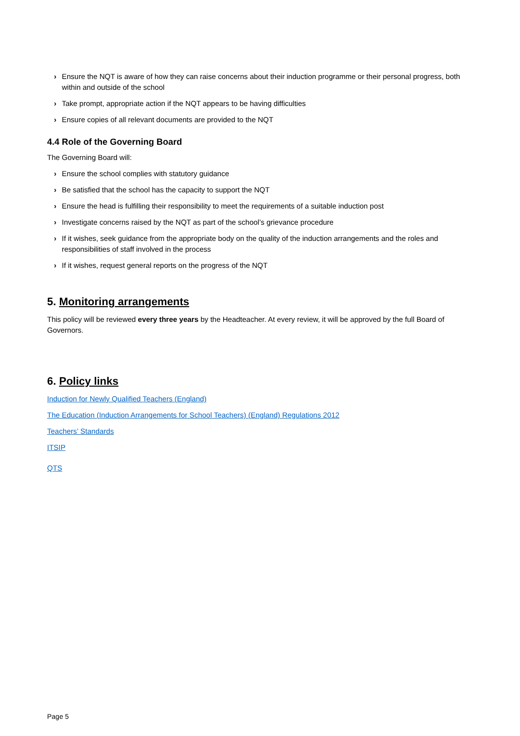› Ensure the NQT is aware of how they can raise concerns about their induction programme or their personal progress, both within and outside of the school
› Take prompt, appropriate action if the NQT appears to be having difficulties
› Ensure copies of all relevant documents are provided to the NQT
4.4 Role of the Governing Board
The Governing Board will:
› Ensure the school complies with statutory guidance
› Be satisfied that the school has the capacity to support the NQT
› Ensure the head is fulfilling their responsibility to meet the requirements of a suitable induction post
› Investigate concerns raised by the NQT as part of the school’s grievance procedure
› If it wishes, seek guidance from the appropriate body on the quality of the induction arrangements and the roles and responsibilities of staff involved in the process
› If it wishes, request general reports on the progress of the NQT
5. Monitoring arrangements
This policy will be reviewed every three years by the Headteacher. At every review, it will be approved by the full Board of Governors.
6. Policy links
Induction for Newly Qualified Teachers (England)
The Education (Induction Arrangements for School Teachers) (England) Regulations 2012
Teachers’ Standards
ITSIP
QTS
Page 5